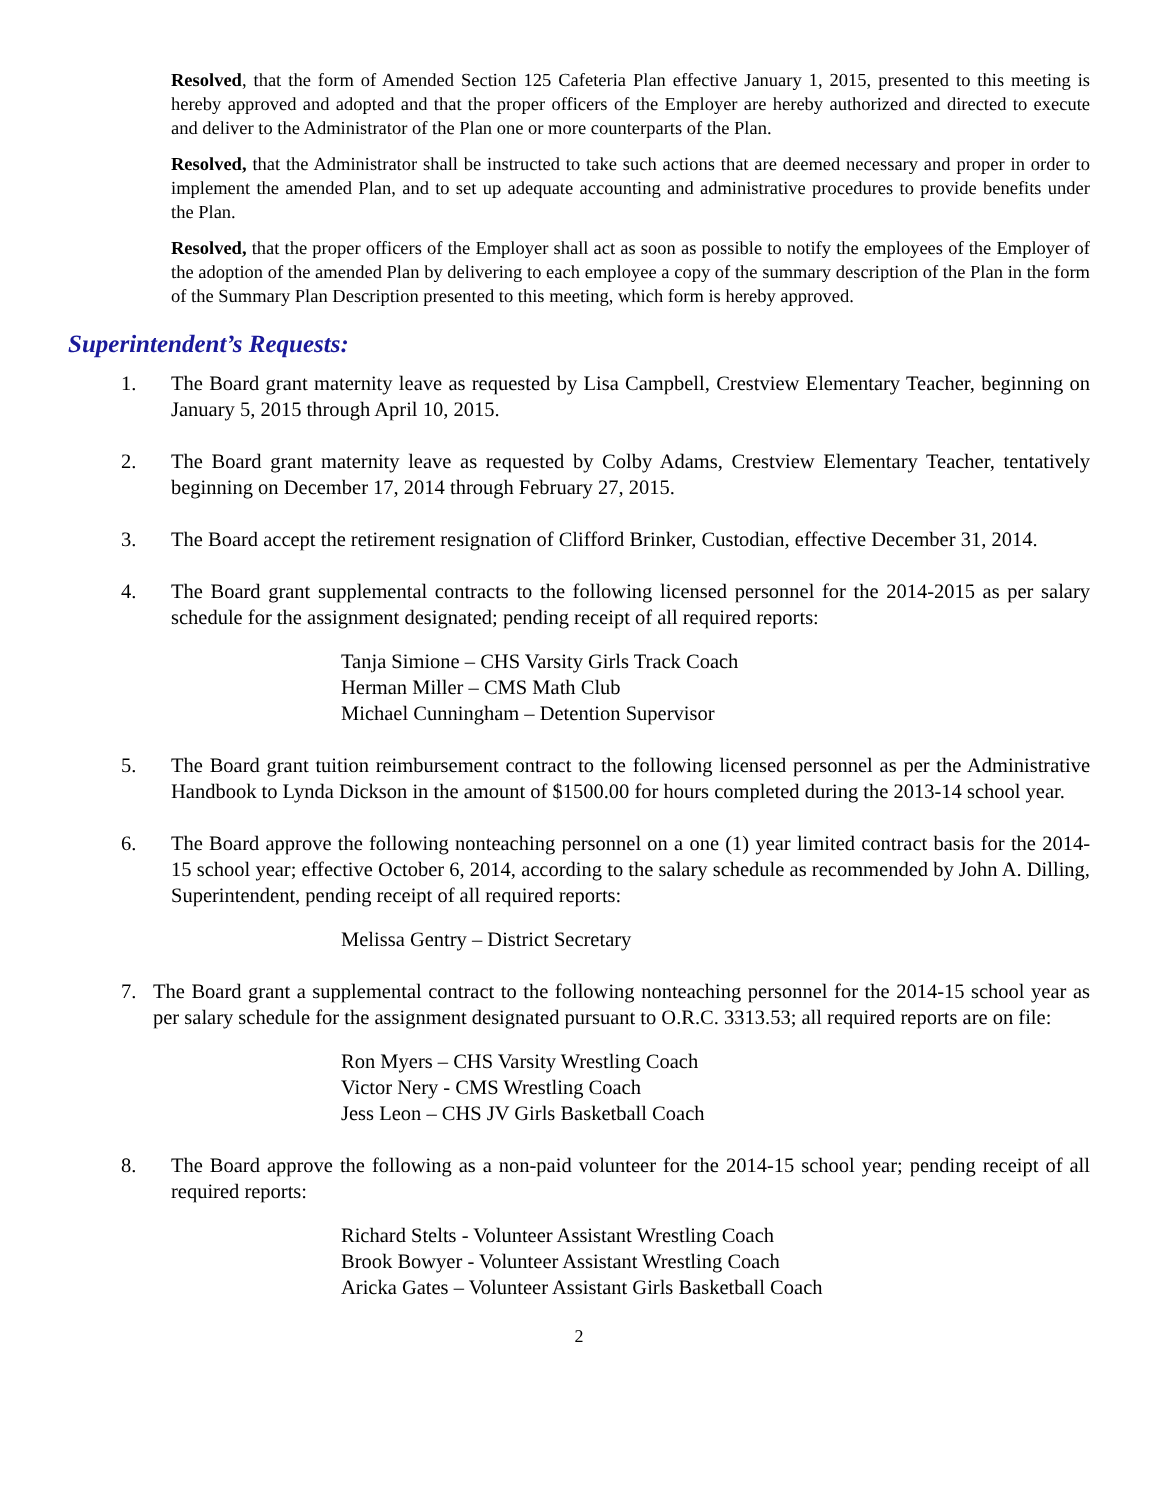Resolved, that the form of Amended Section 125 Cafeteria Plan effective January 1, 2015, presented to this meeting is hereby approved and adopted and that the proper officers of the Employer are hereby authorized and directed to execute and deliver to the Administrator of the Plan one or more counterparts of the Plan.
Resolved, that the Administrator shall be instructed to take such actions that are deemed necessary and proper in order to implement the amended Plan, and to set up adequate accounting and administrative procedures to provide benefits under the Plan.
Resolved, that the proper officers of the Employer shall act as soon as possible to notify the employees of the Employer of the adoption of the amended Plan by delivering to each employee a copy of the summary description of the Plan in the form of the Summary Plan Description presented to this meeting, which form is hereby approved.
Superintendent’s Requests:
1. The Board grant maternity leave as requested by Lisa Campbell, Crestview Elementary Teacher, beginning on January 5, 2015 through April 10, 2015.
2. The Board grant maternity leave as requested by Colby Adams, Crestview Elementary Teacher, tentatively beginning on December 17, 2014 through February 27, 2015.
3. The Board accept the retirement resignation of Clifford Brinker, Custodian, effective December 31, 2014.
4. The Board grant supplemental contracts to the following licensed personnel for the 2014-2015 as per salary schedule for the assignment designated; pending receipt of all required reports:
Tanja Simione – CHS Varsity Girls Track Coach
Herman Miller – CMS Math Club
Michael Cunningham – Detention Supervisor
5. The Board grant tuition reimbursement contract to the following licensed personnel as per the Administrative Handbook to Lynda Dickson in the amount of $1500.00 for hours completed during the 2013-14 school year.
6. The Board approve the following nonteaching personnel on a one (1) year limited contract basis for the 2014-15 school year; effective October 6, 2014, according to the salary schedule as recommended by John A. Dilling, Superintendent, pending receipt of all required reports:
Melissa Gentry – District Secretary
7. The Board grant a supplemental contract to the following nonteaching personnel for the 2014-15 school year as per salary schedule for the assignment designated pursuant to O.R.C. 3313.53; all required reports are on file:
Ron Myers – CHS Varsity Wrestling Coach
Victor Nery - CMS Wrestling Coach
Jess Leon – CHS JV Girls Basketball Coach
8. The Board approve the following as a non-paid volunteer for the 2014-15 school year; pending receipt of all required reports:
Richard Stelts - Volunteer Assistant Wrestling Coach
Brook Bowyer - Volunteer Assistant Wrestling Coach
Aricka Gates – Volunteer Assistant Girls Basketball Coach
2